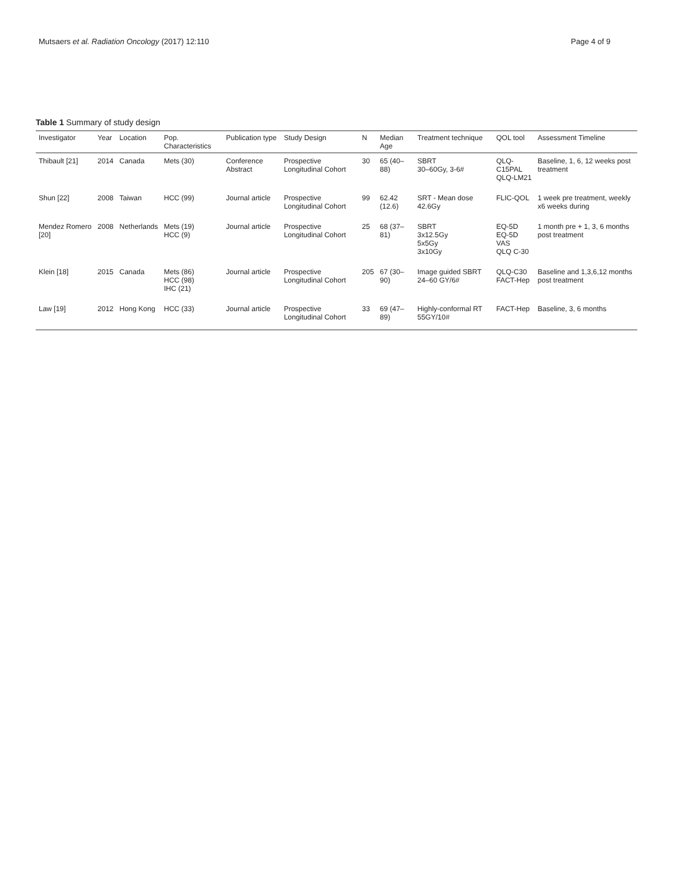Mutsaers et al. Radiation Oncology (2017) 12:110 Page 4 of 9
Table 1 Summary of study design
| Investigator | Year | Location | Pop. Characteristics | Publication type | Study Design | N | Median Age | Treatment technique | QOL tool | Assessment Timeline |
| --- | --- | --- | --- | --- | --- | --- | --- | --- | --- | --- |
| Thibault [21] | 2014 | Canada | Mets (30) | Conference Abstract | Prospective Longitudinal Cohort | 30 | 65 (40–88) | SBRT 30–60Gy, 3-6# | QLQ-C15PAL QLQ-LM21 | Baseline, 1, 6, 12 weeks post treatment |
| Shun [22] | 2008 | Taiwan | HCC (99) | Journal article | Prospective Longitudinal Cohort | 99 | 62.42 (12.6) | SRT - Mean dose 42.6Gy | FLIC-QOL | 1 week pre treatment, weekly x6 weeks during |
| Mendez Romero [20] | 2008 | Netherlands | Mets (19) HCC (9) | Journal article | Prospective Longitudinal Cohort | 25 | 68 (37–81) | SBRT 3x12.5Gy 5x5Gy 3x10Gy | EQ-5D EQ-5D VAS QLQ C-30 | 1 month pre + 1, 3, 6 months post treatment |
| Klein [18] | 2015 | Canada | Mets (86) HCC (98) IHC (21) | Journal article | Prospective Longitudinal Cohort | 205 | 67 (30–90) | Image guided SBRT 24–60 GY/6# | QLQ-C30 FACT-Hep | Baseline and 1,3,6,12 months post treatment |
| Law [19] | 2012 | Hong Kong | HCC (33) | Journal article | Prospective Longitudinal Cohort | 33 | 69 (47–89) | Highly-conformal RT 55GY/10# | FACT-Hep | Baseline, 3, 6 months |